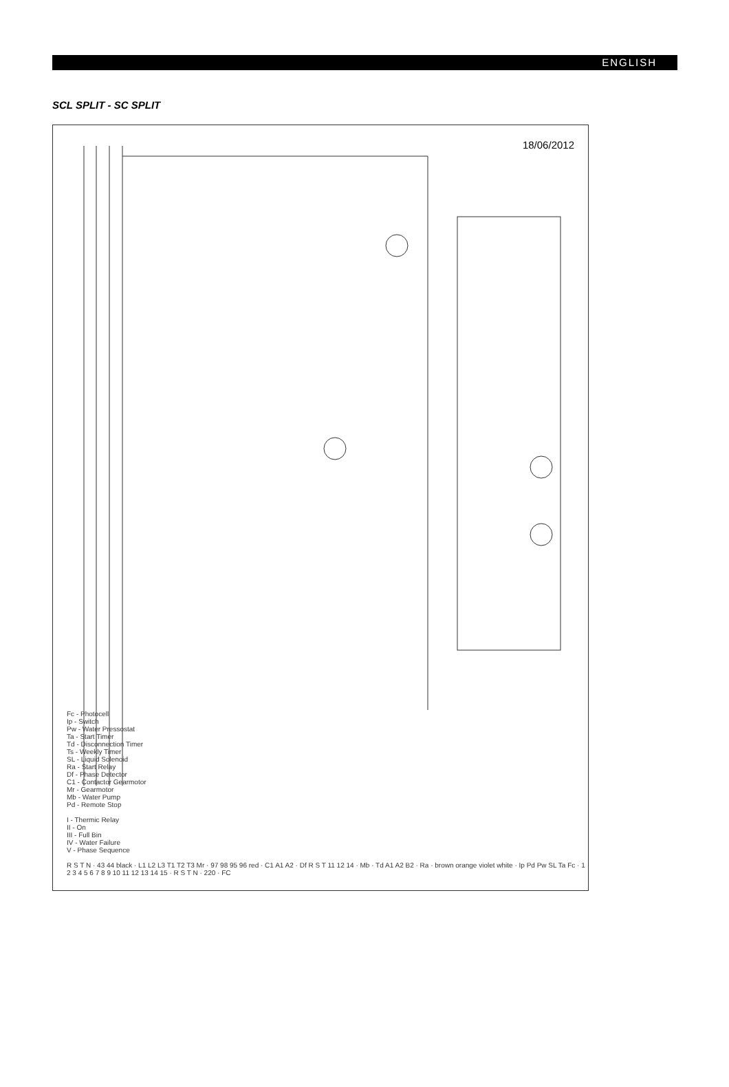ENGLISH
SCL SPLIT - SC SPLIT
18/06/2012
Fc - Photocell
Ip - Switch
Pw - Water Pressostat
Ta - Start Timer
Td - Disconnection Timer
Ts - Weekly Timer
SL - Liquid Solenoid
Ra - Start Relay
Df - Phase Detector
C1 - Contactor Gearmotor
Mr - Gearmotor
Mb - Water Pump
Pd - Remote Stop
I - Thermic Relay
II - On
III - Full Bin
IV - Water Failure
V - Phase Sequence
R S T N · 43 44 black · L1 L2 L3 T1 T2 T3 Mr · 97 98 95 96 red · C1 A1 A2 · Df R S T 11 12 14 · Mb · Td A1 A2 B2 · Ra · brown orange violet white · Ip Pd Pw SL Ta Fc · 1 2 3 4 5 6 7 8 9 10 11 12 13 14 15 · R S T N · 220 · FC